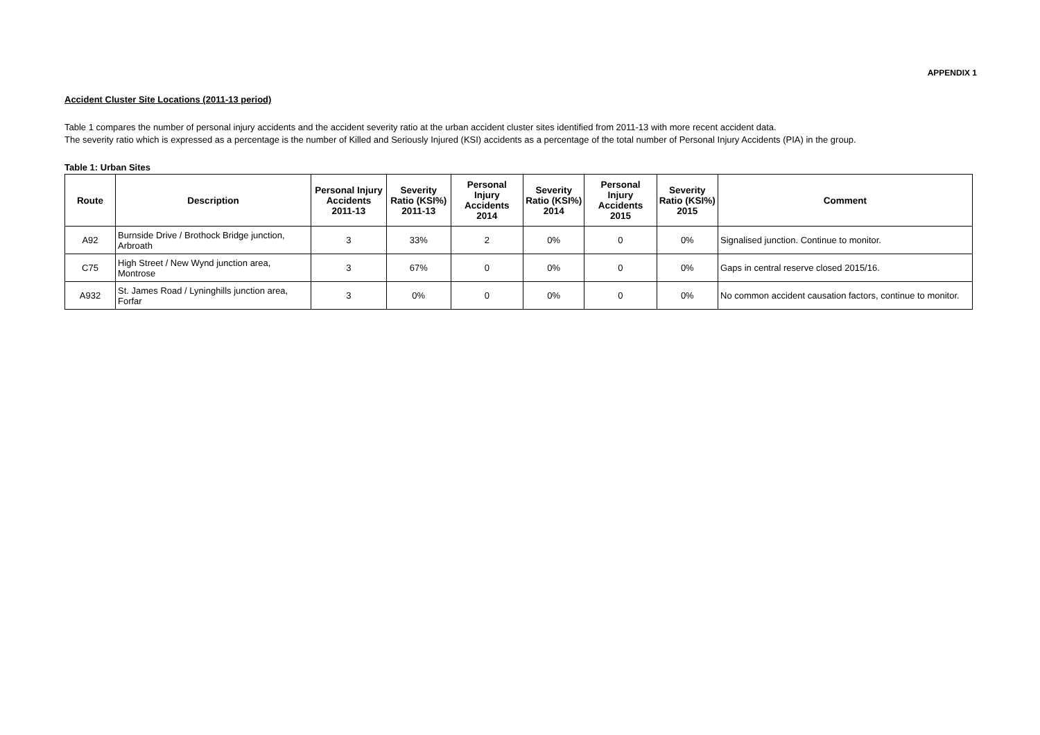APPENDIX 1
Accident Cluster Site Locations (2011-13 period)
Table 1 compares the number of personal injury accidents and the accident severity ratio at the urban accident cluster sites identified from 2011-13 with more recent accident data.
The severity ratio which is expressed as a percentage is the number of Killed and Seriously Injured (KSI) accidents as a percentage of the total number of Personal Injury Accidents (PIA) in the group.
Table 1: Urban Sites
| Route | Description | Personal Injury Accidents 2011-13 | Severity Ratio (KSI%) 2011-13 | Personal Injury Accidents 2014 | Severity Ratio (KSI%) 2014 | Personal Injury Accidents 2015 | Severity Ratio (KSI%) 2015 | Comment |
| --- | --- | --- | --- | --- | --- | --- | --- | --- |
| A92 | Burnside Drive / Brothock Bridge junction, Arbroath | 3 | 33% | 2 | 0% | 0 | 0% | Signalised junction. Continue to monitor. |
| C75 | High Street / New Wynd junction area, Montrose | 3 | 67% | 0 | 0% | 0 | 0% | Gaps in central reserve closed 2015/16. |
| A932 | St. James Road / Lyninghills junction area, Forfar | 3 | 0% | 0 | 0% | 0 | 0% | No common accident causation factors, continue to monitor. |